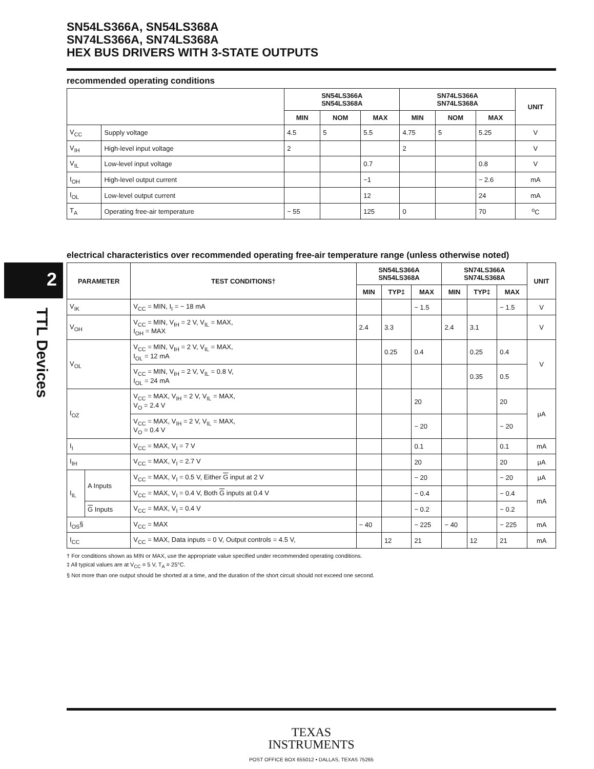2
TTL Devices
SN54LS366A, SN54LS368A
SN74LS366A, SN74LS368A
HEX BUS DRIVERS WITH 3-STATE OUTPUTS
recommended operating conditions
| | | SN54LS366A SN54LS368A | | | SN74LS366A SN74LS368A | | | UNIT |
| --- | --- | --- | --- | --- | --- | --- | --- | --- |
| | | MIN | NOM | MAX | MIN | NOM | MAX | |
| V<sub>CC</sub> | Supply voltage | 4.5 | 5 | 5.5 | 4.75 | 5 | 5.25 | V |
| V<sub>IH</sub> | High-level input voltage | 2 | | | 2 | | | V |
| V<sub>IL</sub> | Low-level input voltage | | | 0.7 | | | 0.8 | V |
| I<sub>OH</sub> | High-level output current | | | −1 | | | − 2.6 | mA |
| I<sub>OL</sub> | Low-level output current | | | 12 | | | 24 | mA |
| T<sub>A</sub> | Operating free-air temperature | − 55 | | 125 | 0 | | 70 | <sup>o</sup> C |
electrical characteristics over recommended operating free-air temperature range (unless otherwise noted)
| PARAMETER | | TEST CONDITIONS† | SN54LS366A SN54LS368A | | | SN74LS366A SN74LS368A | | | UNIT |
| --- | --- | --- | --- | --- | --- | --- | --- | --- | --- |
| | | | MIN | TYP‡ | MAX | MIN | TYP‡ | MAX | |
| V<sub>IK</sub> | | V<sub>CC</sub> = MIN, I<sub>I</sub> = − 18 mA | | | − 1.5 | | | − 1.5 | V |
| V<sub>OH</sub> | | V<sub>CC</sub> = MIN, V<sub>IH</sub> = 2 V, V<sub>IL</sub> = MAX, I<sub>OH</sub> = MAX | 2.4 | 3.3 | | 2.4 | 3.1 | | V |
| V<sub>OL</sub> | | V<sub>CC</sub> = MIN, V<sub>IH</sub> = 2 V, V<sub>IL</sub> = MAX, I<sub>OL</sub> = 12 mA | | 0.25 | 0.4 | | 0.25 | 0.4 | V |
| | | V<sub>CC</sub> = MIN, V<sub>IH</sub> = 2 V, V<sub>IL</sub> = 0.8 V, I<sub>OL</sub> = 24 mA | | | | | 0.35 | 0.5 | |
| I<sub>OZ</sub> | | V<sub>CC</sub> = MAX, V<sub>IH</sub> = 2 V, V<sub>IL</sub> = MAX, V<sub>O</sub> = 2.4 V | | | 20 | | | 20 | μA |
| | | V<sub>CC</sub> = MAX, V<sub>IH</sub> = 2 V, V<sub>IL</sub> = MAX, V<sub>O</sub> = 0.4 V | | | − 20 | | | − 20 | |
| I<sub>I</sub> | | V<sub>CC</sub> = MAX, V<sub>I</sub> = 7 V | | | 0.1 | | | 0.1 | mA |
| I<sub>IH</sub> | | V<sub>CC</sub> = MAX, V<sub>I</sub> = 2.7 V | | | 20 | | | 20 | μA |
| I<sub>IL</sub> | A Inputs | V<sub>CC</sub> = MAX, V<sub>I</sub> = 0.5 V, Either G input at 2 V | | | − 20 | | | − 20 | μA |
| | | V<sub>CC</sub> = MAX, V<sub>I</sub> = 0.4 V, Both G inputs at 0.4 V | | | − 0.4 | | | − 0.4 | mA |
| | G Inputs | V<sub>CC</sub> = MAX, V<sub>I</sub> = 0.4 V | | | − 0.2 | | | − 0.2 | |
| I<sub>OS</sub>§ | | V<sub>CC</sub> = MAX | − 40 | | − 225 | − 40 | | − 225 | mA |
| I<sub>CC</sub> | | V<sub>CC</sub> = MAX, Data inputs = 0 V, Output controls = 4.5 V, | | 12 | 21 | | 12 | 21 | mA |
† For conditions shown as MIN or MAX, use the appropriate value specified under recommended operating conditions.
‡ All typical values are at V<sub>CC</sub> = 5 V, T<sub>A</sub> = 25°C.
§ Not more than one output should be shorted at a time, and the duration of the short circuit should not exceed one second.
TEXAS
INSTRUMENTS
POST OFFICE BOX 655012 • DALLAS, TEXAS 75265